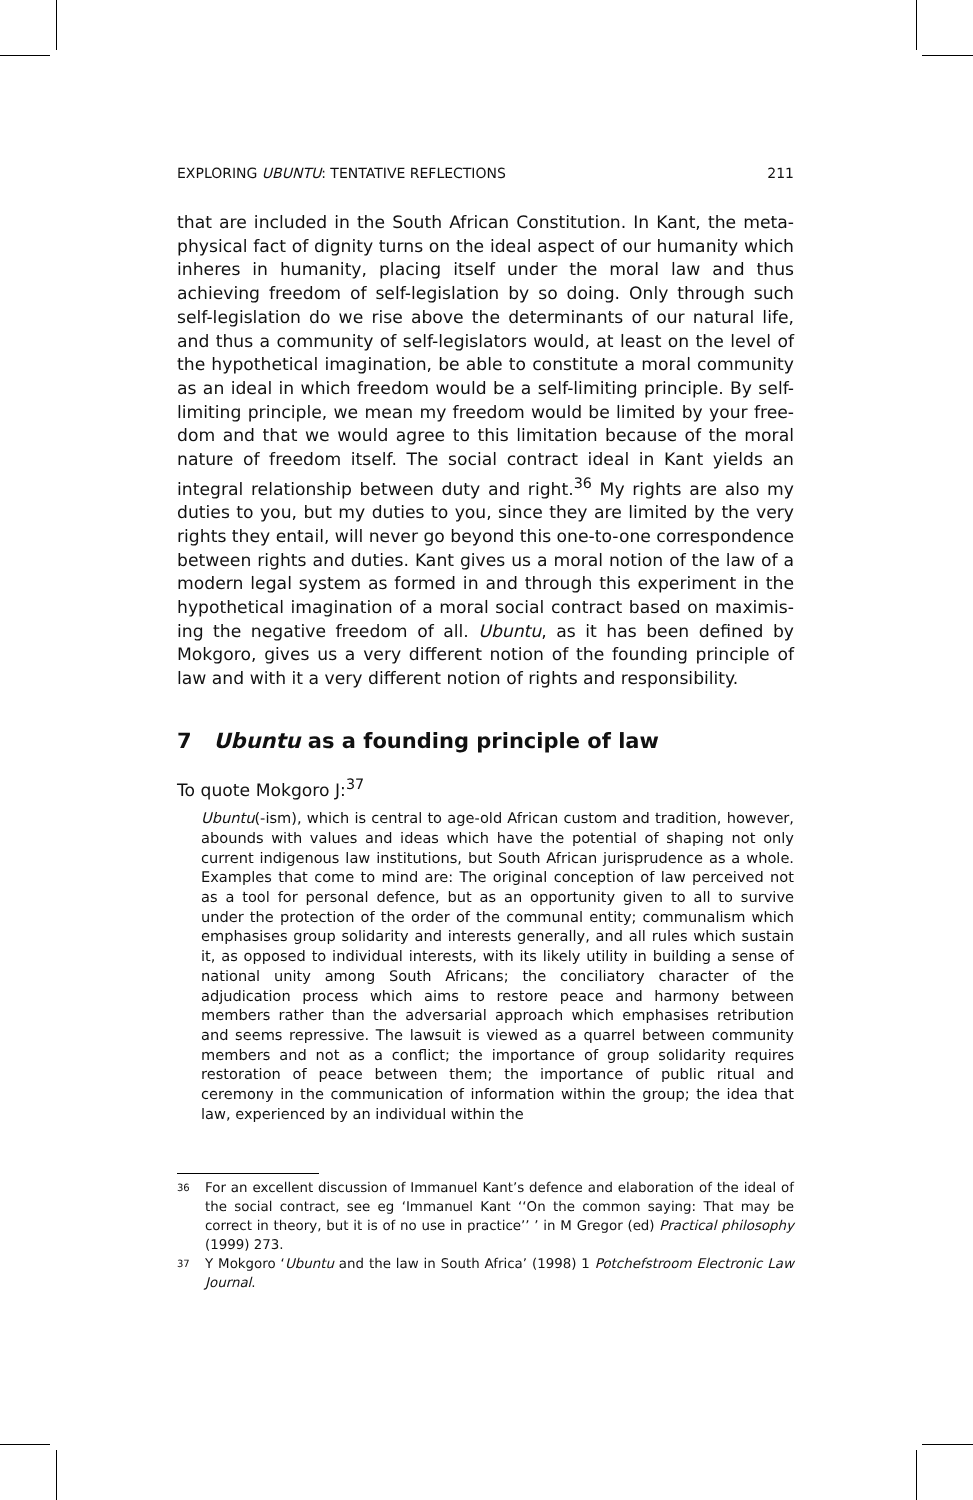EXPLORING UBUNTU: TENTATIVE REFLECTIONS 211
that are included in the South African Constitution. In Kant, the meta­physical fact of dignity turns on the ideal aspect of our humanity which inheres in humanity, placing itself under the moral law and thus achiev­ing freedom of self-legislation by so doing. Only through such self-legislation do we rise above the determinants of our natural life, and thus a community of self-legislators would, at least on the level of the hypothetical imagination, be able to constitute a moral community as an ideal in which freedom would be a self-limiting principle. By self-limiting principle, we mean my freedom would be limited by your free­dom and that we would agree to this limitation because of the moral nature of freedom itself. The social contract ideal in Kant yields an integral relationship between duty and right.<sup>36</sup> My rights are also my duties to you, but my duties to you, since they are limited by the very rights they entail, will never go beyond this one-to-one correspondence between rights and duties. Kant gives us a moral notion of the law of a modern legal system as formed in and through this experiment in the hypothetical imagination of a moral social contract based on maximis­ing the negative freedom of all. Ubuntu, as it has been defined by Mokgoro, gives us a very different notion of the founding principle of law and with it a very different notion of rights and responsibility.
7 Ubuntu as a founding principle of law
To quote Mokgoro J:<sup>37</sup>
Ubuntu(-ism), which is central to age-old African custom and tradition, how­ever, abounds with values and ideas which have the potential of shaping not only current indigenous law institutions, but South African jurisprudence as a whole. Examples that come to mind are: The original conception of law perceived not as a tool for personal defence, but as an opportunity given to all to survive under the protection of the order of the communal entity; communalism which emphasises group solidarity and interests generally, and all rules which sustain it, as opposed to individual interests, with its likely utility in building a sense of national unity among South Africans; the con­ciliatory character of the adjudication process which aims to restore peace and harmony between members rather than the adversarial approach which emphasises retribution and seems repressive. The lawsuit is viewed as a quarrel between community members and not as a conflict; the importance of group solidarity requires restoration of peace between them; the impor­tance of public ritual and ceremony in the communication of information within the group; the idea that law, experienced by an individual within the
36 For an excellent discussion of Immanuel Kant’s defence and elaboration of the ideal of the social contract, see eg ‘Immanuel Kant ‘‘On the common saying: That may be correct in theory, but it is of no use in practice’’ ’ in M Gregor (ed) Practical philosophy (1999) 273.
37 Y Mokgoro ‘Ubuntu and the law in South Africa’ (1998) 1 Potchefstroom Electronic Law Journal.